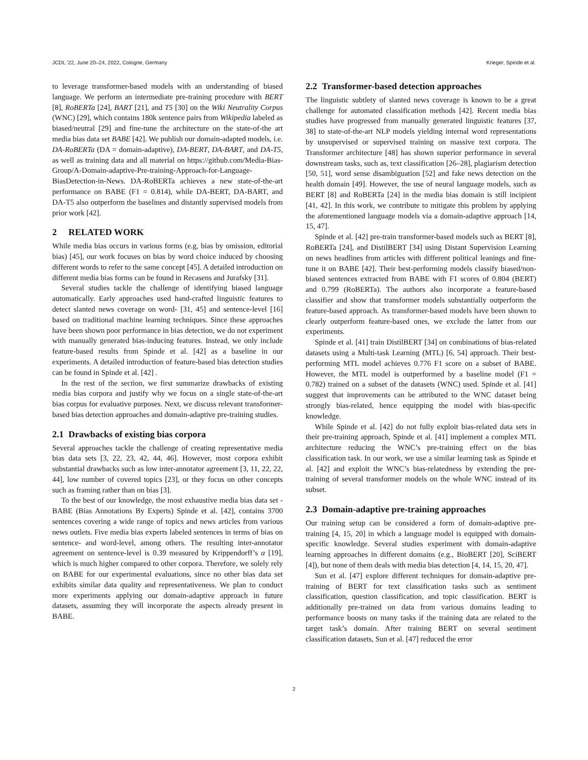JCDL ’22, June 20–24, 2022, Cologne, Germany Krieger, Spinde et al.
to leverage transformer-based models with an understanding of biased language. We perform an intermediate pre-training procedure with BERT [8], RoBERTa [24], BART [21], and T5 [30] on the Wiki Neutrality Corpus (WNC) [29], which contains 180k sentence pairs from Wikipedia labeled as biased/neutral [29] and fine-tune the architecture on the state-of-the art media bias data set BABE [42]. We publish our domain-adapted models, i.e. DA-RoBERTa (DA = domain-adaptive), DA-BERT, DA-BART, and DA-T5, as well as training data and all material on https://github.com/Media-Bias-Group/A-Domain-adaptive-Pre-training-Approach-for-Language-BiasDetection-in-News. DA-RoBERTa achieves a new state-of-the-art performance on BABE (F1 = 0.814), while DA-BERT, DA-BART, and DA-T5 also outperform the baselines and distantly supervised models from prior work [42].
2 RELATED WORK
While media bias occurs in various forms (e.g, bias by omission, editorial bias) [45], our work focuses on bias by word choice induced by choosing different words to refer to the same concept [45]. A detailed introduction on different media bias forms can be found in Recasens and Jurafsky [31].
Several studies tackle the challenge of identifying biased language automatically. Early approaches used hand-crafted linguistic features to detect slanted news coverage on word- [31, 45] and sentence-level [16] based on traditional machine learning techniques. Since these approaches have been shown poor performance in bias detection, we do not experiment with manually generated bias-inducing features. Instead, we only include feature-based results from Spinde et al. [42] as a baseline in our experiments. A detailed introduction of feature-based bias detection studies can be found in Spinde et al. [42] .
In the rest of the section, we first summarize drawbacks of existing media bias corpora and justify why we focus on a single state-of-the-art bias corpus for evaluative purposes. Next, we discuss relevant transformer-based bias detection approaches and domain-adaptive pre-training studies.
2.1 Drawbacks of existing bias corpora
Several approaches tackle the challenge of creating representative media bias data sets [3, 22, 23, 42, 44, 46]. However, most corpora exhibit substantial drawbacks such as low inter-annotator agreement [3, 11, 22, 22, 44], low number of covered topics [23], or they focus on other concepts such as framing rather than on bias [3].
To the best of our knowledge, the most exhaustive media bias data set - BABE (Bias Annotations By Experts) Spinde et al. [42], contains 3700 sentences covering a wide range of topics and news articles from various news outlets. Five media bias experts labeled sentences in terms of bias on sentence- and word-level, among others. The resulting inter-annotator agreement on sentence-level is 0.39 measured by Krippendorff’s α [19], which is much higher compared to other corpora. Therefore, we solely rely on BABE for our experimental evaluations, since no other bias data set exhibits similar data quality and representativeness. We plan to conduct more experiments applying our domain-adaptive approach in future datasets, assuming they will incorporate the aspects already present in BABE.
2.2 Transformer-based detection approaches
The linguistic subtlety of slanted news coverage is known to be a great challenge for automated classification methods [42]. Recent media bias studies have progressed from manually generated linguistic features [37, 38] to state-of-the-art NLP models yielding internal word representations by unsupervised or supervised training on massive text corpora. The Transformer architecture [48] has shown superior performance in several downstream tasks, such as, text classification [26–28], plagiarism detection [50, 51], word sense disambiguation [52] and fake news detection on the health domain [49]. However, the use of neural language models, such as BERT [8] and RoBERTa [24] in the media bias domain is still incipient [41, 42]. In this work, we contribute to mitigate this problem by applying the aforementioned language models via a domain-adaptive approach [14, 15, 47].
Spinde et al. [42] pre-train transformer-based models such as BERT [8], RoBERTa [24], and DistilBERT [34] using Distant Supervision Learning on news headlines from articles with different political leanings and fine-tune it on BABE [42]. Their best-performing models classify biased/non-biased sentences extracted from BABE with F1 scores of 0.804 (BERT) and 0.799 (RoBERTa). The authors also incorporate a feature-based classifier and show that transformer models substantially outperform the feature-based approach. As transformer-based models have been shown to clearly outperform feature-based ones, we exclude the latter from our experiments.
Spinde et al. [41] train DistilBERT [34] on combinations of bias-related datasets using a Multi-task Learning (MTL) [6, 54] approach. Their best-performing MTL model achieves 0.776 F1 score on a subset of BABE. However, the MTL model is outperformed by a baseline model (F1 = 0.782) trained on a subset of the datasets (WNC) used. Spinde et al. [41] suggest that improvements can be attributed to the WNC dataset being strongly bias-related, hence equipping the model with bias-specific knowledge.
While Spinde et al. [42] do not fully exploit bias-related data sets in their pre-training approach, Spinde et al. [41] implement a complex MTL architecture reducing the WNC’s pre-training effect on the bias classification task. In our work, we use a similar learning task as Spinde et al. [42] and exploit the WNC’s bias-relatedness by extending the pre-training of several transformer models on the whole WNC instead of its subset.
2.3 Domain-adaptive pre-training approaches
Our training setup can be considered a form of domain-adaptive pre-training [4, 15, 20] in which a language model is equipped with domain-specific knowledge. Several studies experiment with domain-adaptive learning approaches in different domains (e.g., BioBERT [20], SciBERT [4]), but none of them deals with media bias detection [4, 14, 15, 20, 47].
Sun et al. [47] explore different techniques for domain-adaptive pre-training of BERT for text classification tasks such as sentiment classification, question classification, and topic classification. BERT is additionally pre-trained on data from various domains leading to performance boosts on many tasks if the training data are related to the target task’s domain. After training BERT on several sentiment classification datasets, Sun et al. [47] reduced the error
2